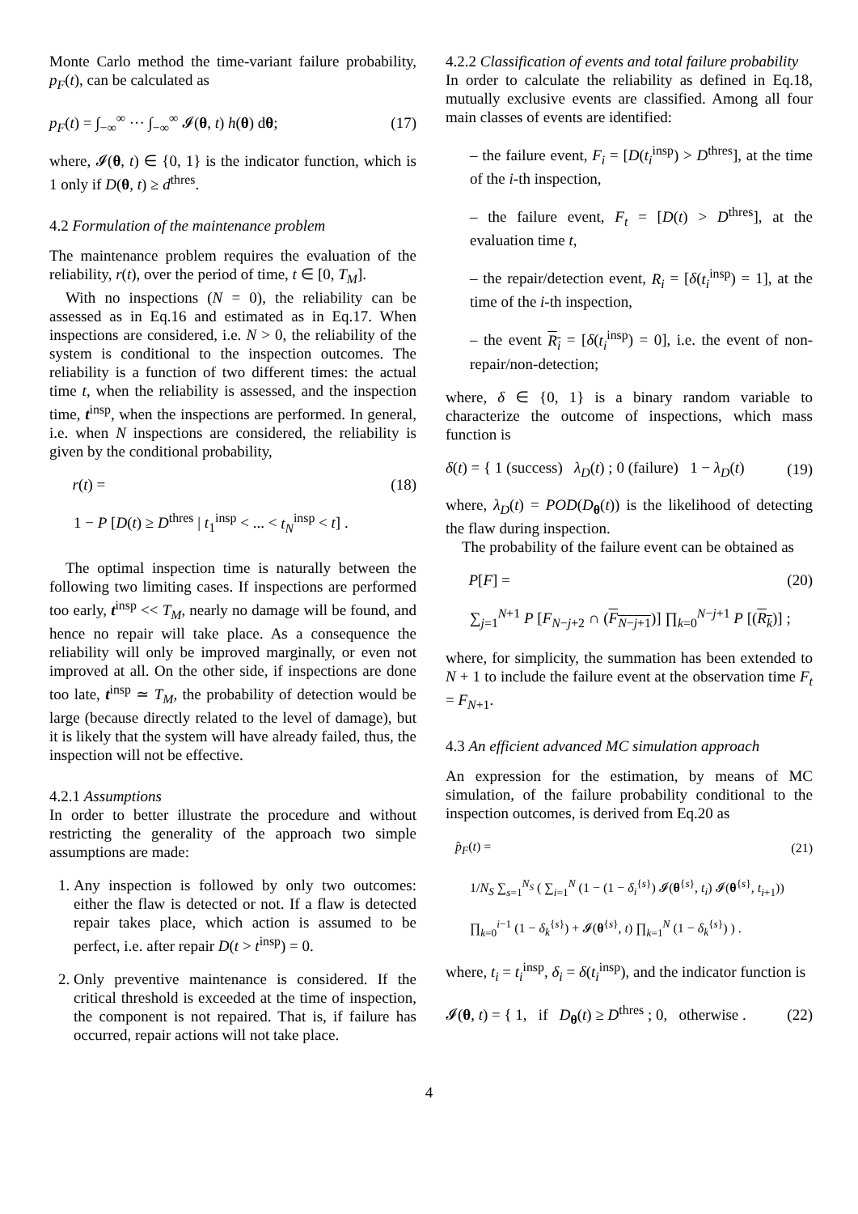Monte Carlo method the time-variant failure probability, p<sub>F</sub>(t), can be calculated as
p<sub>F</sub>(t) = ∫<sub>−∞</sub><sup>∞</sup> ··· ∫<sub>−∞</sub><sup>∞</sup> 𝓘(θ, t) h(θ) dθ; (17)
where, 𝓘(θ, t) ∈ {0, 1} is the indicator function, which is 1 only if D(θ, t) ≥ d<sup>thres</sup>.
4.2 Formulation of the maintenance problem
The maintenance problem requires the evaluation of the reliability, r(t), over the period of time, t ∈ [0, T<sub>M</sub>].
With no inspections (N = 0), the reliability can be assessed as in Eq.16 and estimated as in Eq.17. When inspections are considered, i.e. N > 0, the reliability of the system is conditional to the inspection outcomes. The reliability is a function of two different times: the actual time t, when the reliability is assessed, and the inspection time, t<sup>insp</sup>, when the inspections are performed. In general, i.e. when N inspections are considered, the reliability is given by the conditional probability,
r(t) = (18)
1 − P [D(t) ≥ D<sup>thres</sup> | t<sub>1</sub><sup>insp</sup> < ... < t<sub>N</sub><sup>insp</sup> < t] .
The optimal inspection time is naturally between the following two limiting cases. If inspections are performed too early, t<sup>insp</sup> << T<sub>M</sub>, nearly no damage will be found, and hence no repair will take place. As a consequence the reliability will only be improved marginally, or even not improved at all. On the other side, if inspections are done too late, t<sup>insp</sup> ≃ T<sub>M</sub>, the probability of detection would be large (because directly related to the level of damage), but it is likely that the system will have already failed, thus, the inspection will not be effective.
4.2.1 Assumptions
In order to better illustrate the procedure and without restricting the generality of the approach two simple assumptions are made:
1. Any inspection is followed by only two outcomes: either the flaw is detected or not. If a flaw is detected repair takes place, which action is assumed to be perfect, i.e. after repair D(t > t<sup>insp</sup>) = 0.
2. Only preventive maintenance is considered. If the critical threshold is exceeded at the time of inspection, the component is not repaired. That is, if failure has occurred, repair actions will not take place.
4.2.2 Classification of events and total failure probability
In order to calculate the reliability as defined in Eq.18, mutually exclusive events are classified. Among all four main classes of events are identified:
– the failure event, F<sub>i</sub> = [D(t<sub>i</sub><sup>insp</sup>) > D<sup>thres</sup>], at the time of the i-th inspection,
– the failure event, F<sub>t</sub> = [D(t) > D<sup>thres</sup>], at the evaluation time t,
– the repair/detection event, R<sub>i</sub> = [δ(t<sub>i</sub><sup>insp</sup>) = 1], at the time of the i-th inspection,
– the event R<sub>i</sub> = [δ(t<sub>i</sub><sup>insp</sup>) = 0], i.e. the event of non-repair/non-detection;
where, δ ∈ {0, 1} is a binary random variable to characterize the outcome of inspections, which mass function is
δ(t) = { 1 (success) λ<sub>D</sub>(t) ; 0 (failure) 1 − λ<sub>D</sub>(t) (19)
where, λ<sub>D</sub>(t) = POD(D<sub>θ</sub>(t)) is the likelihood of detecting the flaw during inspection.
The probability of the failure event can be obtained as
P[F] = (20)
∑<sub>j=1</sub><sup>N+1</sup> P [F<sub>N−j+2</sub> ∩ (F<sub>N−j+1</sub>)] ∏<sub>k=0</sub><sup>N−j+1</sup> P [(R<sub>k</sub>)] ;
where, for simplicity, the summation has been extended to N + 1 to include the failure event at the observation time F<sub>t</sub> = F<sub>N+1</sub>.
4.3 An efficient advanced MC simulation approach
An expression for the estimation, by means of MC simulation, of the failure probability conditional to the inspection outcomes, is derived from Eq.20 as
p̂<sub>F</sub>(t) = (21)
1/N<sub>S</sub> ∑<sub>s=1</sub><sup>N<sub>S</sub></sup> ( ∑<sub>i=1</sub><sup>N</sup> (1 − (1 − δ<sub>i</sub><sup>{s}</sup>) 𝓘(θ<sup>{s}</sup>, t<sub>i</sub>) 𝓘(θ<sup>{s}</sup>, t<sub>i+1</sub>))
∏<sub>k=0</sub><sup>i−1</sup> (1 − δ<sub>k</sub><sup>{s}</sup>) + 𝓘(θ<sup>{s}</sup>, t) ∏<sub>k=1</sub><sup>N</sup> (1 − δ<sub>k</sub><sup>{s}</sup>) ) .
where, t<sub>i</sub> = t<sub>i</sub><sup>insp</sup>, δ<sub>i</sub> = δ(t<sub>i</sub><sup>insp</sup>), and the indicator function is
𝓘(θ, t) = { 1, if D<sub>θ</sub>(t) ≥ D<sup>thres</sup> ; 0, otherwise . (22)
4